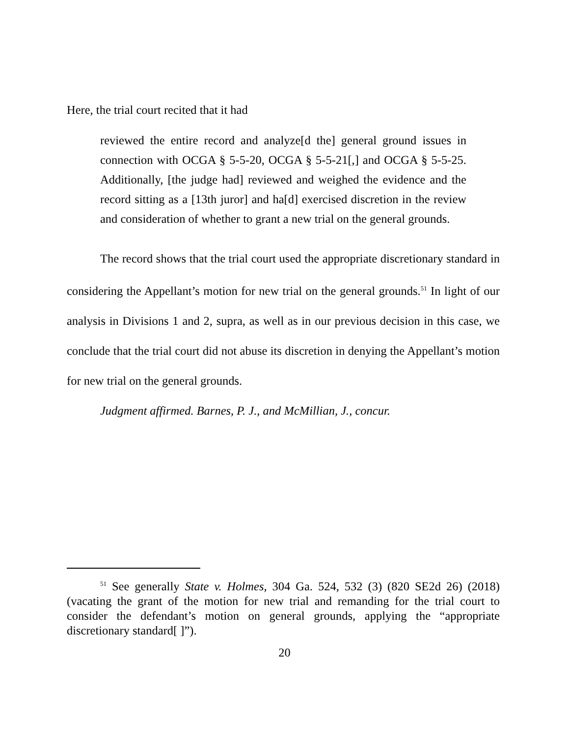Here, the trial court recited that it had
reviewed the entire record and analyze[d the] general ground issues in connection with OCGA § 5-5-20, OCGA § 5-5-21[,] and OCGA § 5-5-25. Additionally, [the judge had] reviewed and weighed the evidence and the record sitting as a [13th juror] and ha[d] exercised discretion in the review and consideration of whether to grant a new trial on the general grounds.
The record shows that the trial court used the appropriate discretionary standard in considering the Appellant’s motion for new trial on the general grounds.<sup>51</sup> In light of our analysis in Divisions 1 and 2, supra, as well as in our previous decision in this case, we conclude that the trial court did not abuse its discretion in denying the Appellant’s motion for new trial on the general grounds.
Judgment affirmed. Barnes, P. J., and McMillian, J., concur.
<sup>51</sup> See generally State v. Holmes, 304 Ga. 524, 532 (3) (820 SE2d 26) (2018) (vacating the grant of the motion for new trial and remanding for the trial court to consider the defendant’s motion on general grounds, applying the “appropriate discretionary standard[ ]”).
20